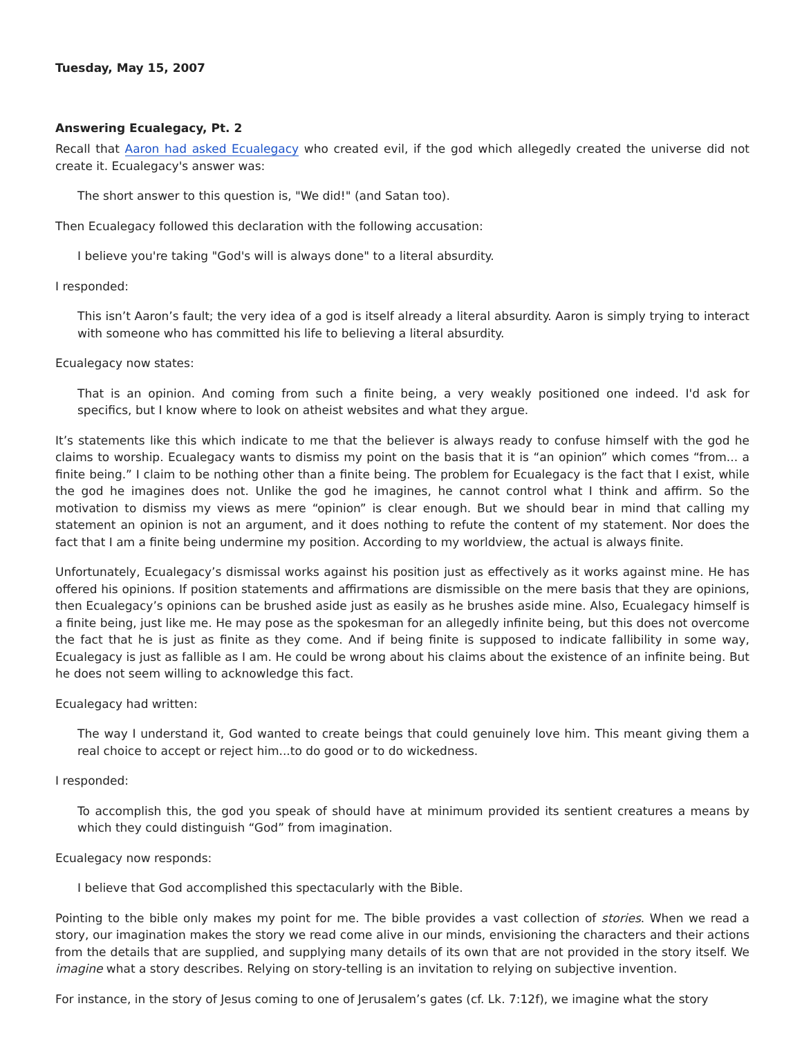Tuesday, May 15, 2007
Answering Ecualegacy, Pt. 2
Recall that Aaron had asked Ecualegacy who created evil, if the god which allegedly created the universe did not create it. Ecualegacy's answer was:
The short answer to this question is, "We did!" (and Satan too).
Then Ecualegacy followed this declaration with the following accusation:
I believe you're taking "God's will is always done" to a literal absurdity.
I responded:
This isn’t Aaron’s fault; the very idea of a god is itself already a literal absurdity. Aaron is simply trying to interact with someone who has committed his life to believing a literal absurdity.
Ecualegacy now states:
That is an opinion. And coming from such a finite being, a very weakly positioned one indeed. I'd ask for specifics, but I know where to look on atheist websites and what they argue.
It’s statements like this which indicate to me that the believer is always ready to confuse himself with the god he claims to worship. Ecualegacy wants to dismiss my point on the basis that it is “an opinion” which comes “from... a finite being.” I claim to be nothing other than a finite being. The problem for Ecualegacy is the fact that I exist, while the god he imagines does not. Unlike the god he imagines, he cannot control what I think and affirm. So the motivation to dismiss my views as mere “opinion” is clear enough. But we should bear in mind that calling my statement an opinion is not an argument, and it does nothing to refute the content of my statement. Nor does the fact that I am a finite being undermine my position. According to my worldview, the actual is always finite.
Unfortunately, Ecualegacy’s dismissal works against his position just as effectively as it works against mine. He has offered his opinions. If position statements and affirmations are dismissible on the mere basis that they are opinions, then Ecualegacy’s opinions can be brushed aside just as easily as he brushes aside mine. Also, Ecualegacy himself is a finite being, just like me. He may pose as the spokesman for an allegedly infinite being, but this does not overcome the fact that he is just as finite as they come. And if being finite is supposed to indicate fallibility in some way, Ecualegacy is just as fallible as I am. He could be wrong about his claims about the existence of an infinite being. But he does not seem willing to acknowledge this fact.
Ecualegacy had written:
The way I understand it, God wanted to create beings that could genuinely love him. This meant giving them a real choice to accept or reject him...to do good or to do wickedness.
I responded:
To accomplish this, the god you speak of should have at minimum provided its sentient creatures a means by which they could distinguish “God” from imagination.
Ecualegacy now responds:
I believe that God accomplished this spectacularly with the Bible.
Pointing to the bible only makes my point for me. The bible provides a vast collection of stories. When we read a story, our imagination makes the story we read come alive in our minds, envisioning the characters and their actions from the details that are supplied, and supplying many details of its own that are not provided in the story itself. We imagine what a story describes. Relying on story-telling is an invitation to relying on subjective invention.
For instance, in the story of Jesus coming to one of Jerusalem’s gates (cf. Lk. 7:12f), we imagine what the story